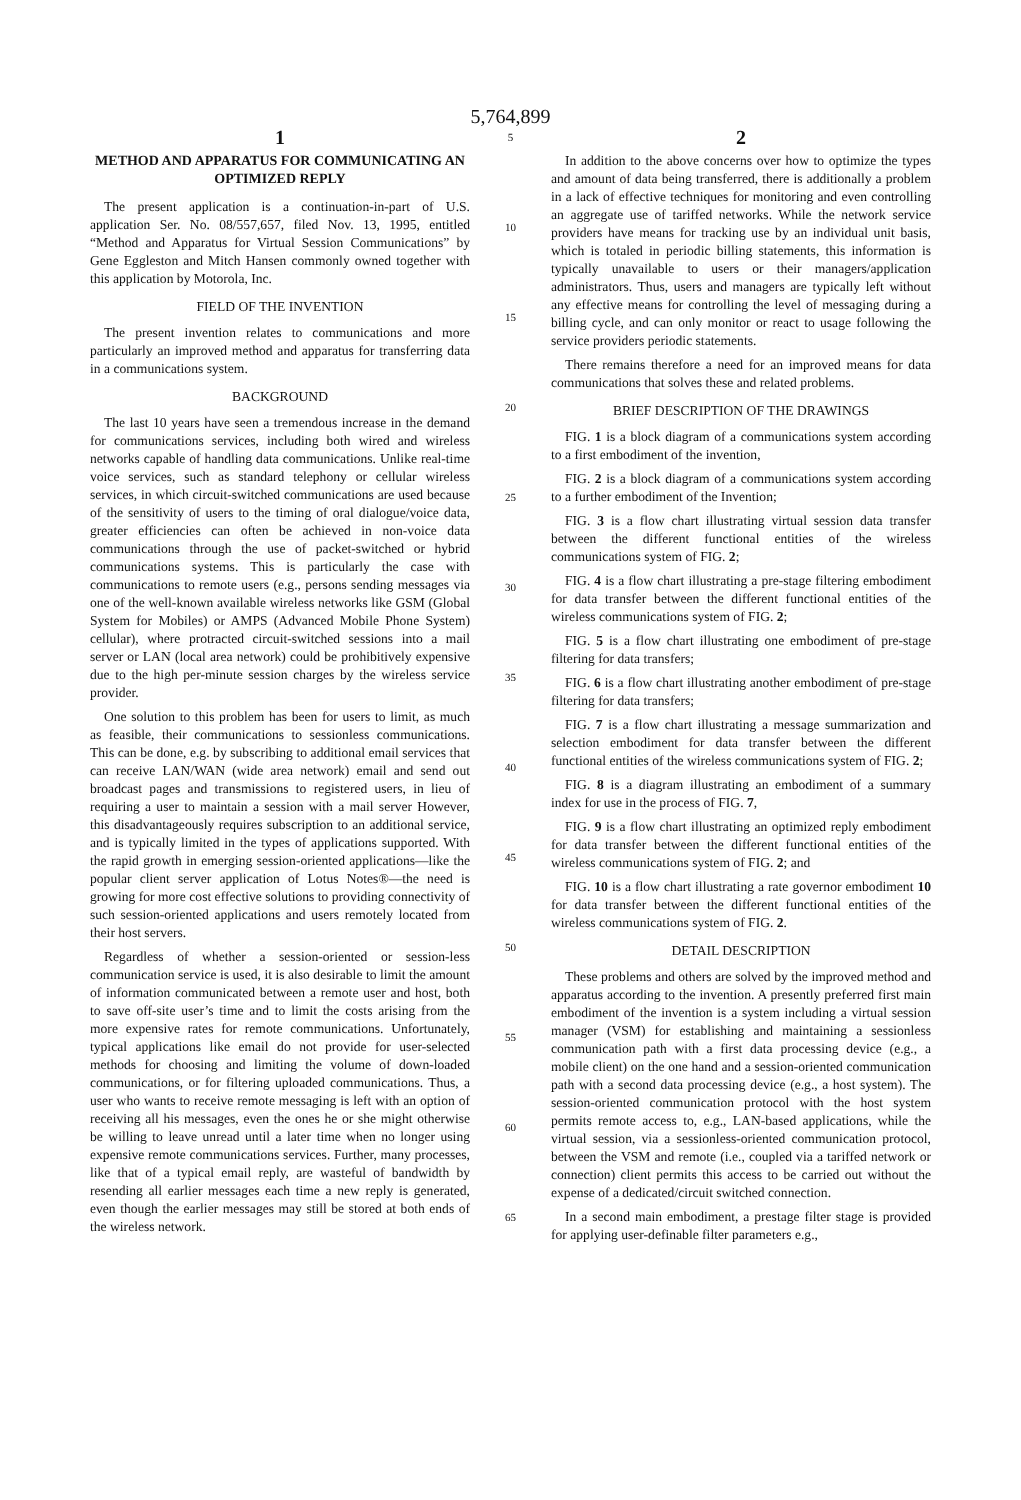5,764,899
1
METHOD AND APPARATUS FOR COMMUNICATING AN OPTIMIZED REPLY
The present application is a continuation-in-part of U.S. application Ser. No. 08/557,657, filed Nov. 13, 1995, entitled “Method and Apparatus for Virtual Session Communications” by Gene Eggleston and Mitch Hansen commonly owned together with this application by Motorola, Inc.
FIELD OF THE INVENTION
The present invention relates to communications and more particularly an improved method and apparatus for transferring data in a communications system.
BACKGROUND
The last 10 years have seen a tremendous increase in the demand for communications services, including both wired and wireless networks capable of handling data communications. Unlike real-time voice services, such as standard telephony or cellular wireless services, in which circuit-switched communications are used because of the sensitivity of users to the timing of oral dialogue/voice data, greater efficiencies can often be achieved in non-voice data communications through the use of packet-switched or hybrid communications systems. This is particularly the case with communications to remote users (e.g., persons sending messages via one of the well-known available wireless networks like GSM (Global System for Mobiles) or AMPS (Advanced Mobile Phone System) cellular), where protracted circuit-switched sessions into a mail server or LAN (local area network) could be prohibitively expensive due to the high per-minute session charges by the wireless service provider.
One solution to this problem has been for users to limit, as much as feasible, their communications to sessionless communications. This can be done, e.g. by subscribing to additional email services that can receive LAN/WAN (wide area network) email and send out broadcast pages and transmissions to registered users, in lieu of requiring a user to maintain a session with a mail server However, this disadvantageously requires subscription to an additional service, and is typically limited in the types of applications supported. With the rapid growth in emerging session-oriented applications—like the popular client server application of Lotus Notes®—the need is growing for more cost effective solutions to providing connectivity of such session-oriented applications and users remotely located from their host servers.
Regardless of whether a session-oriented or session-less communication service is used, it is also desirable to limit the amount of information communicated between a remote user and host, both to save off-site user’s time and to limit the costs arising from the more expensive rates for remote communications. Unfortunately, typical applications like email do not provide for user-selected methods for choosing and limiting the volume of down-loaded communications, or for filtering uploaded communications. Thus, a user who wants to receive remote messaging is left with an option of receiving all his messages, even the ones he or she might otherwise be willing to leave unread until a later time when no longer using expensive remote communications services. Further, many processes, like that of a typical email reply, are wasteful of bandwidth by resending all earlier messages each time a new reply is generated, even though the earlier messages may still be stored at both ends of the wireless network.
5
10
15
20
25
30
35
40
45
50
55
60
65
2
In addition to the above concerns over how to optimize the types and amount of data being transferred, there is additionally a problem in a lack of effective techniques for monitoring and even controlling an aggregate use of tariffed networks. While the network service providers have means for tracking use by an individual unit basis, which is totaled in periodic billing statements, this information is typically unavailable to users or their managers/application administrators. Thus, users and managers are typically left without any effective means for controlling the level of messaging during a billing cycle, and can only monitor or react to usage following the service providers periodic statements.
There remains therefore a need for an improved means for data communications that solves these and related problems.
BRIEF DESCRIPTION OF THE DRAWINGS
FIG. 1 is a block diagram of a communications system according to a first embodiment of the invention,
FIG. 2 is a block diagram of a communications system according to a further embodiment of the Invention;
FIG. 3 is a flow chart illustrating virtual session data transfer between the different functional entities of the wireless communications system of FIG. 2;
FIG. 4 is a flow chart illustrating a pre-stage filtering embodiment for data transfer between the different functional entities of the wireless communications system of FIG. 2;
FIG. 5 is a flow chart illustrating one embodiment of pre-stage filtering for data transfers;
FIG. 6 is a flow chart illustrating another embodiment of pre-stage filtering for data transfers;
FIG. 7 is a flow chart illustrating a message summarization and selection embodiment for data transfer between the different functional entities of the wireless communications system of FIG. 2;
FIG. 8 is a diagram illustrating an embodiment of a summary index for use in the process of FIG. 7,
FIG. 9 is a flow chart illustrating an optimized reply embodiment for data transfer between the different functional entities of the wireless communications system of FIG. 2; and
FIG. 10 is a flow chart illustrating a rate governor embodiment 10 for data transfer between the different functional entities of the wireless communications system of FIG. 2.
DETAIL DESCRIPTION
These problems and others are solved by the improved method and apparatus according to the invention. A presently preferred first main embodiment of the invention is a system including a virtual session manager (VSM) for establishing and maintaining a sessionless communication path with a first data processing device (e.g., a mobile client) on the one hand and a session-oriented communication path with a second data processing device (e.g., a host system). The session-oriented communication protocol with the host system permits remote access to, e.g., LAN-based applications, while the virtual session, via a sessionless-oriented communication protocol, between the VSM and remote (i.e., coupled via a tariffed network or connection) client permits this access to be carried out without the expense of a dedicated/circuit switched connection.
In a second main embodiment, a prestage filter stage is provided for applying user-definable filter parameters e.g.,